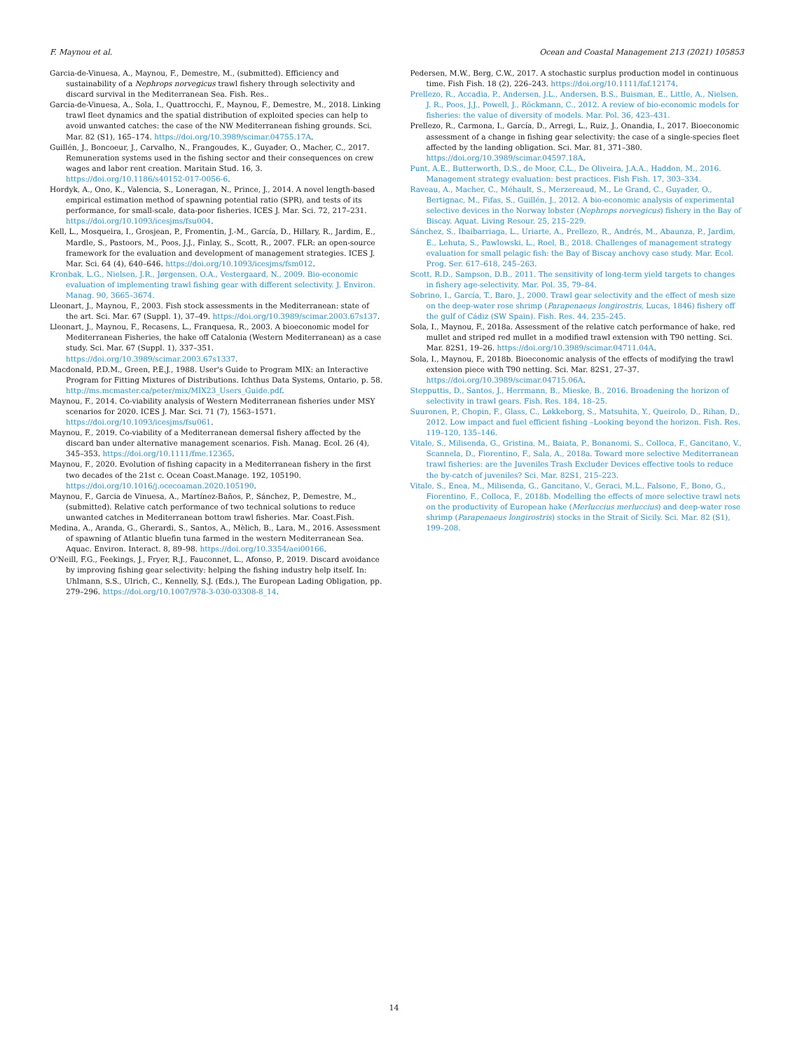F. Maynou et al. Ocean and Coastal Management 213 (2021) 105853
Garcia-de-Vinuesa, A., Maynou, F., Demestre, M., (submitted). Efficiency and sustainability of a Nephrops norvegicus trawl fishery through selectivity and discard survival in the Mediterranean Sea. Fish. Res..
Garcia-de-Vinuesa, A., Sola, I., Quattrocchi, F., Maynou, F., Demestre, M., 2018. Linking trawl fleet dynamics and the spatial distribution of exploited species can help to avoid unwanted catches: the case of the NW Mediterranean fishing grounds. Sci. Mar. 82 (S1), 165–174. https://doi.org/10.3989/scimar.04755.17A.
Guillén, J., Boncoeur, J., Carvalho, N., Frangoudes, K., Guyader, O., Macher, C., 2017. Remuneration systems used in the fishing sector and their consequences on crew wages and labor rent creation. Maritain Stud. 16, 3. https://doi.org/10.1186/s40152-017-0056-6.
Hordyk, A., Ono, K., Valencia, S., Loneragan, N., Prince, J., 2014. A novel length-based empirical estimation method of spawning potential ratio (SPR), and tests of its performance, for small-scale, data-poor fisheries. ICES J. Mar. Sci. 72, 217–231. https://doi.org/10.1093/icesjms/fsu004.
Kell, L., Mosqueira, I., Grosjean, P., Fromentin, J.-M., García, D., Hillary, R., Jardim, E., Mardle, S., Pastoors, M., Poos, J.J., Finlay, S., Scott, R., 2007. FLR: an open-source framework for the evaluation and development of management strategies. ICES J. Mar. Sci. 64 (4), 640–646. https://doi.org/10.1093/icesjms/fsm012.
Kronbak, L.G., Nielsen, J.R., Jørgensen, O.A., Vestergaard, N., 2009. Bio-economic evaluation of implementing trawl fishing gear with different selectivity. J. Environ. Manag. 90, 3665–3674.
Lleonart, J., Maynou, F., 2003. Fish stock assessments in the Mediterranean: state of the art. Sci. Mar. 67 (Suppl. 1), 37–49. https://doi.org/10.3989/scimar.2003.67s137.
Lleonart, J., Maynou, F., Recasens, L., Franquesa, R., 2003. A bioeconomic model for Mediterranean Fisheries, the hake off Catalonia (Western Mediterranean) as a case study. Sci. Mar. 67 (Suppl. 1), 337–351. https://doi.org/10.3989/scimar.2003.67s1337.
Macdonald, P.D.M., Green, P.E.J., 1988. User's Guide to Program MIX: an Interactive Program for Fitting Mixtures of Distributions. Ichthus Data Systems, Ontario, p. 58. http://ms.mcmaster.ca/peter/mix/MIX23_Users_Guide.pdf.
Maynou, F., 2014. Co-viability analysis of Western Mediterranean fisheries under MSY scenarios for 2020. ICES J. Mar. Sci. 71 (7), 1563–1571. https://doi.org/10.1093/icesjms/fsu061.
Maynou, F., 2019. Co-viability of a Mediterranean demersal fishery affected by the discard ban under alternative management scenarios. Fish. Manag. Ecol. 26 (4), 345–353. https://doi.org/10.1111/fme.12365.
Maynou, F., 2020. Evolution of fishing capacity in a Mediterranean fishery in the first two decades of the 21st c. Ocean Coast.Manage. 192, 105190. https://doi.org/10.1016/j.ocecoaman.2020.105190.
Maynou, F., Garcia de Vinuesa, A., Martínez-Baños, P., Sánchez, P., Demestre, M., (submitted). Relative catch performance of two technical solutions to reduce unwanted catches in Mediterranean bottom trawl fisheries. Mar. Coast.Fish.
Medina, A., Aranda, G., Gherardi, S., Santos, A., Mèlich, B., Lara, M., 2016. Assessment of spawning of Atlantic bluefin tuna farmed in the western Mediterranean Sea. Aquac. Environ. Interact. 8, 89–98. https://doi.org/10.3354/aei00166.
O'Neill, F.G., Feekings, J., Fryer, R.J., Fauconnet, L., Afonso, P., 2019. Discard avoidance by improving fishing gear selectivity: helping the fishing industry help itself. In: Uhlmann, S.S., Ulrich, C., Kennelly, S.J. (Eds.), The European Lading Obligation, pp. 279–296. https://doi.org/10.1007/978-3-030-03308-8_14.
Pedersen, M.W., Berg, C.W., 2017. A stochastic surplus production model in continuous time. Fish Fish. 18 (2), 226–243. https://doi.org/10.1111/faf.12174.
Prellezo, R., Accadia, P., Andersen, J.L., Andersen, B.S., Buisman, E., Little, A., Nielsen, J. R., Poos, J.J., Powell, J., Röckmann, C., 2012. A review of bio-economic models for fisheries: the value of diversity of models. Mar. Pol. 36, 423–431.
Prellezo, R., Carmona, I., García, D., Arregi, L., Ruiz, J., Onandia, I., 2017. Bioeconomic assessment of a change in fishing gear selectivity: the case of a single-species fleet affected by the landing obligation. Sci. Mar. 81, 371–380. https://doi.org/10.3989/scimar.04597.18A.
Punt, A.E., Butterworth, D.S., de Moor, C.L., De Oliveira, J.A.A., Haddon, M., 2016. Management strategy evaluation: best practices. Fish Fish. 17, 303–334.
Raveau, A., Macher, C., Méhault, S., Merzereaud, M., Le Grand, C., Guyader, O., Bertignac, M., Fifas, S., Guillén, J., 2012. A bio-economic analysis of experimental selective devices in the Norway lobster (Nephrops norvegicus) fishery in the Bay of Biscay. Aquat. Living Resour. 25, 215–229.
Sánchez, S., Ibaibarriaga, L., Uriarte, A., Prellezo, R., Andrés, M., Abaunza, P., Jardim, E., Lehuta, S., Pawlowski, L., Roel, B., 2018. Challenges of management strategy evaluation for small pelagic fish: the Bay of Biscay anchovy case study. Mar. Ecol. Prog. Ser. 617–618, 245–263.
Scott, R.D., Sampson, D.B., 2011. The sensitivity of long-term yield targets to changes in fishery age-selectivity. Mar. Pol. 35, 79–84.
Sobrino, I., García, T., Baro, J., 2000. Trawl gear selectivity and the effect of mesh size on the deep-water rose shrimp (Parapenaeus longirostris, Lucas, 1846) fishery off the gulf of Cádiz (SW Spain). Fish. Res. 44, 235–245.
Sola, I., Maynou, F., 2018a. Assessment of the relative catch performance of hake, red mullet and striped red mullet in a modified trawl extension with T90 netting. Sci. Mar. 82S1, 19–26. https://doi.org/10.3989/scimar.04711.04A.
Sola, I., Maynou, F., 2018b. Bioeconomic analysis of the effects of modifying the trawl extension piece with T90 netting. Sci. Mar. 82S1, 27–37. https://doi.org/10.3989/scimar.04715.06A.
Stepputtis, D., Santos, J., Herrmann, B., Mieske, B., 2016. Broadening the horizon of selectivity in trawl gears. Fish. Res. 184, 18–25.
Suuronen, P., Chopin, F., Glass, C., Løkkeborg, S., Matsuhita, Y., Queirolo, D., Rihan, D., 2012. Low impact and fuel efficient fishing –Looking beyond the horizon. Fish. Res. 119–120, 135–146.
Vitale, S., Milisenda, G., Gristina, M., Baiata, P., Bonanomi, S., Colloca, F., Gancitano, V., Scannela, D., Fiorentino, F., Sala, A., 2018a. Toward more selective Mediterranean trawl fisheries: are the Juveniles Trash Excluder Devices effective tools to reduce the by-catch of juveniles? Sci. Mar. 82S1, 215–223.
Vitale, S., Enea, M., Milisenda, G., Gancitano, V., Geraci, M.L., Falsone, F., Bono, G., Fiorentino, F., Colloca, F., 2018b. Modelling the effects of more selective trawl nets on the productivity of European hake (Merluccius merluccius) and deep-water rose shrimp (Parapenaeus longirostris) stocks in the Strait of Sicily. Sci. Mar. 82 (S1), 199–208.
14